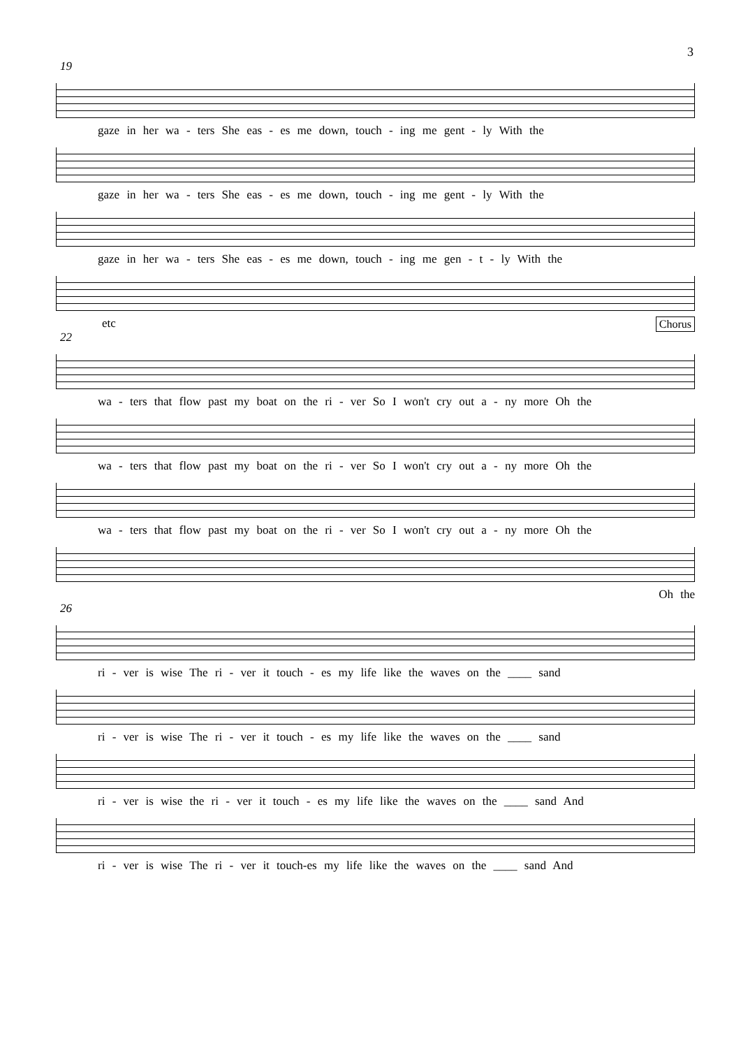3
19
gaze in her wa - ters She eas - es me down, touch - ing me gent - ly With the
gaze in her wa - ters She eas - es me down, touch - ing me gent - ly With the
gaze in her wa - ters She eas - es me down, touch - ing me gen - t - ly With the
etc Chorus
22
wa - ters that flow past my boat on the ri - ver So I won't cry out a - ny more Oh the
wa - ters that flow past my boat on the ri - ver So I won't cry out a - ny more Oh the
wa - ters that flow past my boat on the ri - ver So I won't cry out a - ny more Oh the
Oh the
26
ri - ver is wise The ri - ver it touch - es my life like the waves on the ____ sand
ri - ver is wise The ri - ver it touch - es my life like the waves on the ____ sand
ri - ver is wise the ri - ver it touch - es my life like the waves on the ____ sand And
ri - ver is wise The ri - ver it touch-es my life like the waves on the ____ sand And